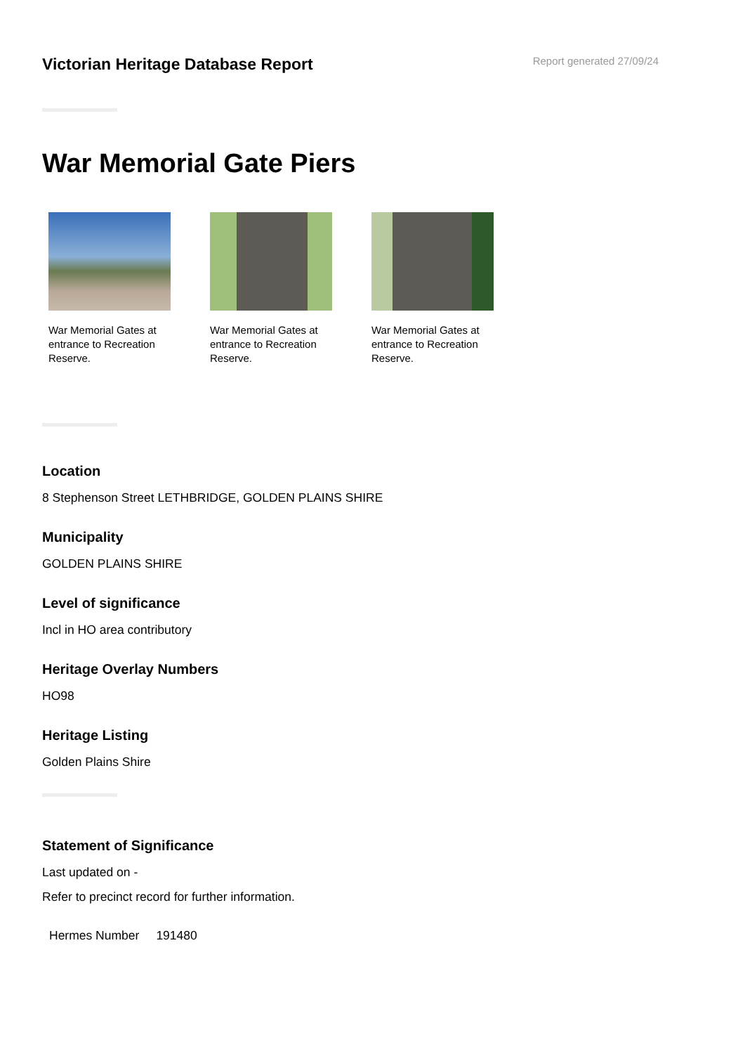Victorian Heritage Database Report
Report generated 27/09/24
War Memorial Gate Piers
War Memorial Gates at entrance to Recreation Reserve.
War Memorial Gates at entrance to Recreation Reserve.
War Memorial Gates at entrance to Recreation Reserve.
Location
8 Stephenson Street LETHBRIDGE, GOLDEN PLAINS SHIRE
Municipality
GOLDEN PLAINS SHIRE
Level of significance
Incl in HO area contributory
Heritage Overlay Numbers
HO98
Heritage Listing
Golden Plains Shire
Statement of Significance
Last updated on -
Refer to precinct record for further information.
| Hermes Number | 191480 |